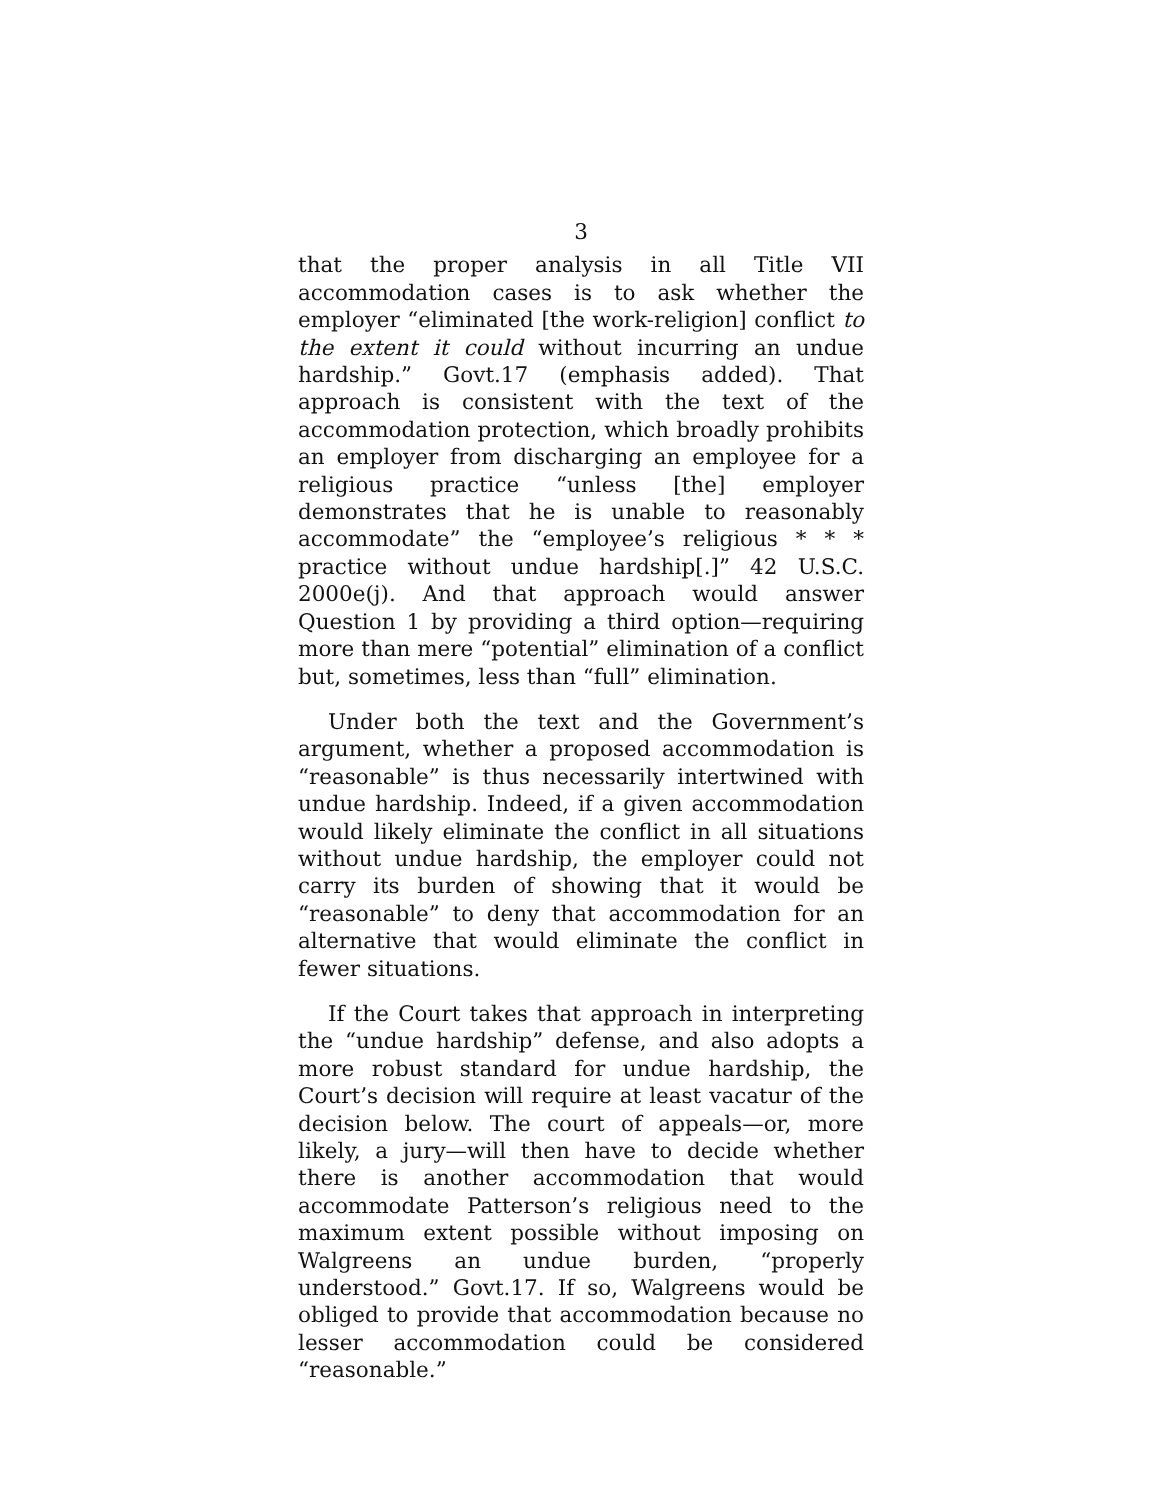3
that the proper analysis in all Title VII accommodation cases is to ask whether the employer “eliminated [the work-religion] conflict to the extent it could without incurring an undue hardship.” Govt.17 (emphasis added). That approach is consistent with the text of the accommodation protection, which broadly prohibits an employer from discharging an employee for a religious practice “unless [the] employer demonstrates that he is unable to reasonably accommodate” the “employee’s religious * * * practice without undue hardship[.]” 42 U.S.C. 2000e(j). And that approach would answer Question 1 by providing a third option—requiring more than mere “potential” elimination of a conflict but, sometimes, less than “full” elimination.
Under both the text and the Government’s argument, whether a proposed accommodation is “reasonable” is thus necessarily intertwined with undue hardship. Indeed, if a given accommodation would likely eliminate the conflict in all situations without undue hardship, the employer could not carry its burden of showing that it would be “reasonable” to deny that accommodation for an alternative that would eliminate the conflict in fewer situations.
If the Court takes that approach in interpreting the “undue hardship” defense, and also adopts a more robust standard for undue hardship, the Court’s decision will require at least vacatur of the decision below. The court of appeals—or, more likely, a jury—will then have to decide whether there is another accommodation that would accommodate Patterson’s religious need to the maximum extent possible without imposing on Walgreens an undue burden, “properly understood.” Govt.17. If so, Walgreens would be obliged to provide that accommodation because no lesser accommodation could be considered “reasonable.”